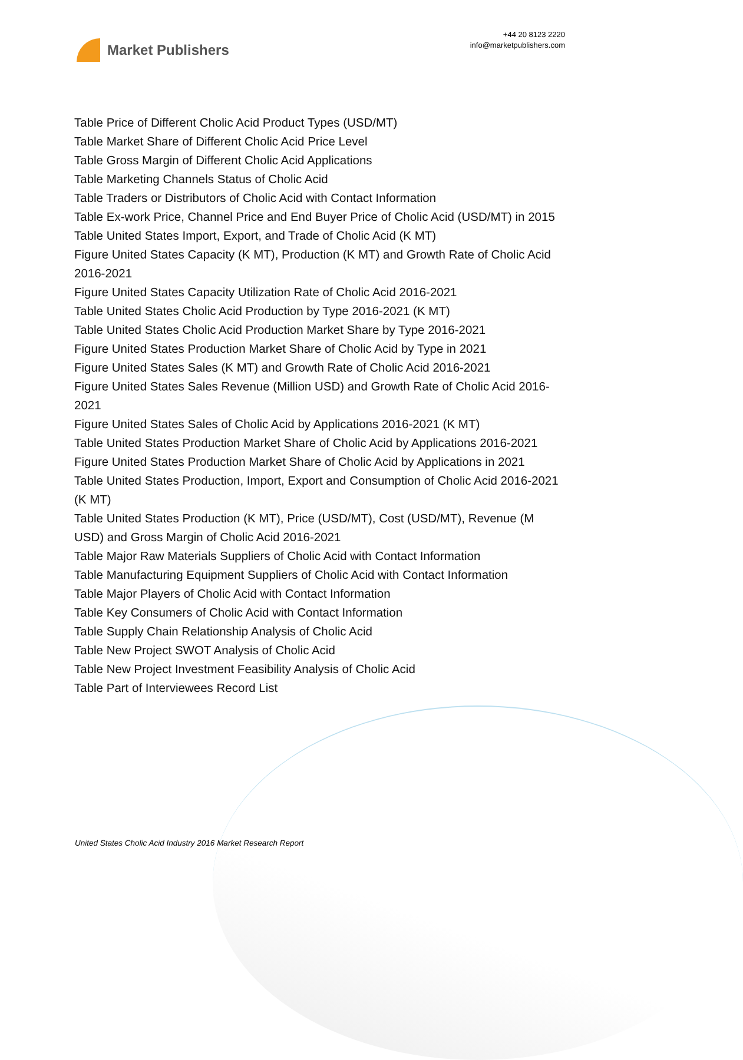Market Publishers
+44 20 8123 2220
info@marketpublishers.com
Table Price of Different Cholic Acid Product Types (USD/MT)
Table Market Share of Different Cholic Acid Price Level
Table Gross Margin of Different Cholic Acid Applications
Table Marketing Channels Status of Cholic Acid
Table Traders or Distributors of Cholic Acid with Contact Information
Table Ex-work Price, Channel Price and End Buyer Price of Cholic Acid (USD/MT) in 2015
Table United States Import, Export, and Trade of Cholic Acid (K MT)
Figure United States Capacity (K MT), Production (K MT) and Growth Rate of Cholic Acid 2016-2021
Figure United States Capacity Utilization Rate of Cholic Acid 2016-2021
Table United States Cholic Acid Production by Type 2016-2021 (K MT)
Table United States Cholic Acid Production Market Share by Type 2016-2021
Figure United States Production Market Share of Cholic Acid by Type in 2021
Figure United States Sales (K MT) and Growth Rate of Cholic Acid 2016-2021
Figure United States Sales Revenue (Million USD) and Growth Rate of Cholic Acid 2016-2021
Figure United States Sales of Cholic Acid by Applications 2016-2021 (K MT)
Table United States Production Market Share of Cholic Acid by Applications 2016-2021
Figure United States Production Market Share of Cholic Acid by Applications in 2021
Table United States Production, Import, Export and Consumption of Cholic Acid 2016-2021 (K MT)
Table United States Production (K MT), Price (USD/MT), Cost (USD/MT), Revenue (M USD) and Gross Margin of Cholic Acid 2016-2021
Table Major Raw Materials Suppliers of Cholic Acid with Contact Information
Table Manufacturing Equipment Suppliers of Cholic Acid with Contact Information
Table Major Players of Cholic Acid with Contact Information
Table Key Consumers of Cholic Acid with Contact Information
Table Supply Chain Relationship Analysis of Cholic Acid
Table New Project SWOT Analysis of Cholic Acid
Table New Project Investment Feasibility Analysis of Cholic Acid
Table Part of Interviewees Record List
United States Cholic Acid Industry 2016 Market Research Report